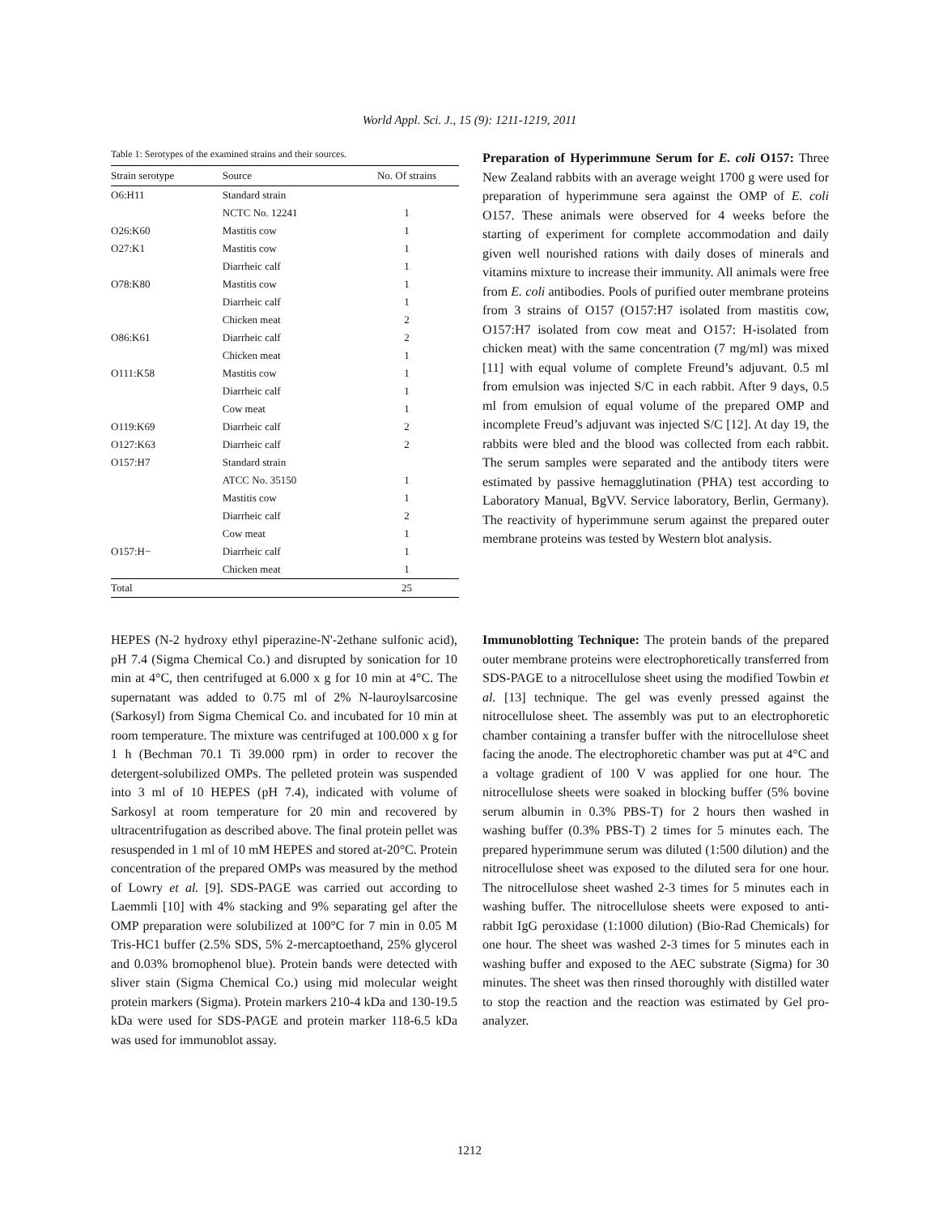World Appl. Sci. J., 15 (9): 1211-1219, 2011
Table 1: Serotypes of the examined strains and their sources.
| Strain serotype | Source | No. Of strains |
| --- | --- | --- |
| O6:H11 | Standard strain | |
| | NCTC No. 12241 | 1 |
| O26:K60 | Mastitis cow | 1 |
| O27:K1 | Mastitis cow | 1 |
| | Diarrheic calf | 1 |
| O78:K80 | Mastitis cow | 1 |
| | Diarrheic calf | 1 |
| | Chicken meat | 2 |
| O86:K61 | Diarrheic calf | 2 |
| | Chicken meat | 1 |
| O111:K58 | Mastitis cow | 1 |
| | Diarrheic calf | 1 |
| | Cow meat | 1 |
| O119:K69 | Diarrheic calf | 2 |
| O127:K63 | Diarrheic calf | 2 |
| O157:H7 | Standard strain | |
| | ATCC No. 35150 | 1 |
| | Mastitis cow | 1 |
| | Diarrheic calf | 2 |
| | Cow meat | 1 |
| O157:H− | Diarrheic calf | 1 |
| | Chicken meat | 1 |
| Total | | 25 |
Preparation of Hyperimmune Serum for E. coli O157: Three New Zealand rabbits with an average weight 1700 g were used for preparation of hyperimmune sera against the OMP of E. coli O157. These animals were observed for 4 weeks before the starting of experiment for complete accommodation and daily given well nourished rations with daily doses of minerals and vitamins mixture to increase their immunity. All animals were free from E. coli antibodies. Pools of purified outer membrane proteins from 3 strains of O157 (O157:H7 isolated from mastitis cow, O157:H7 isolated from cow meat and O157: H-isolated from chicken meat) with the same concentration (7 mg/ml) was mixed [11] with equal volume of complete Freund’s adjuvant. 0.5 ml from emulsion was injected S/C in each rabbit. After 9 days, 0.5 ml from emulsion of equal volume of the prepared OMP and incomplete Freud’s adjuvant was injected S/C [12]. At day 19, the rabbits were bled and the blood was collected from each rabbit. The serum samples were separated and the antibody titers were estimated by passive hemagglutination (PHA) test according to Laboratory Manual, BgVV. Service laboratory, Berlin, Germany). The reactivity of hyperimmune serum against the prepared outer membrane proteins was tested by Western blot analysis.
HEPES (N-2 hydroxy ethyl piperazine-N'-2ethane sulfonic acid), pH 7.4 (Sigma Chemical Co.) and disrupted by sonication for 10 min at 4°C, then centrifuged at 6.000 x g for 10 min at 4°C. The supernatant was added to 0.75 ml of 2% N-lauroylsarcosine (Sarkosyl) from Sigma Chemical Co. and incubated for 10 min at room temperature. The mixture was centrifuged at 100.000 x g for 1 h (Bechman 70.1 Ti 39.000 rpm) in order to recover the detergent-solubilized OMPs. The pelleted protein was suspended into 3 ml of 10 HEPES (pH 7.4), indicated with volume of Sarkosyl at room temperature for 20 min and recovered by ultracentrifugation as described above. The final protein pellet was resuspended in 1 ml of 10 mM HEPES and stored at-20°C. Protein concentration of the prepared OMPs was measured by the method of Lowry et al. [9]. SDS-PAGE was carried out according to Laemmli [10] with 4% stacking and 9% separating gel after the OMP preparation were solubilized at 100°C for 7 min in 0.05 M Tris-HC1 buffer (2.5% SDS, 5% 2-mercaptoethand, 25% glycerol and 0.03% bromophenol blue). Protein bands were detected with sliver stain (Sigma Chemical Co.) using mid molecular weight protein markers (Sigma). Protein markers 210-4 kDa and 130-19.5 kDa were used for SDS-PAGE and protein marker 118-6.5 kDa was used for immunoblot assay.
Immunoblotting Technique: The protein bands of the prepared outer membrane proteins were electrophoretically transferred from SDS-PAGE to a nitrocellulose sheet using the modified Towbin et al. [13] technique. The gel was evenly pressed against the nitrocellulose sheet. The assembly was put to an electrophoretic chamber containing a transfer buffer with the nitrocellulose sheet facing the anode. The electrophoretic chamber was put at 4°C and a voltage gradient of 100 V was applied for one hour. The nitrocellulose sheets were soaked in blocking buffer (5% bovine serum albumin in 0.3% PBS-T) for 2 hours then washed in washing buffer (0.3% PBS-T) 2 times for 5 minutes each. The prepared hyperimmune serum was diluted (1:500 dilution) and the nitrocellulose sheet was exposed to the diluted sera for one hour. The nitrocellulose sheet washed 2-3 times for 5 minutes each in washing buffer. The nitrocellulose sheets were exposed to anti-rabbit IgG peroxidase (1:1000 dilution) (Bio-Rad Chemicals) for one hour. The sheet was washed 2-3 times for 5 minutes each in washing buffer and exposed to the AEC substrate (Sigma) for 30 minutes. The sheet was then rinsed thoroughly with distilled water to stop the reaction and the reaction was estimated by Gel pro-analyzer.
1212